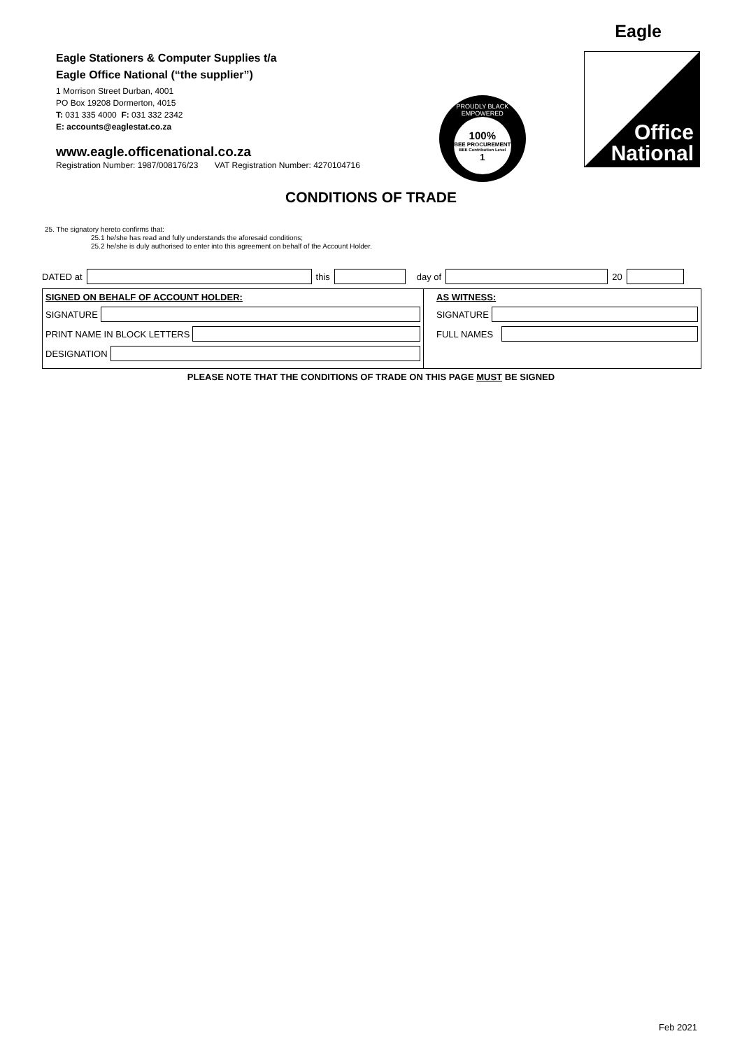Eagle Stationers & Computer Supplies t/a
Eagle Office National (“the supplier”)
1 Morrison Street Durban, 4001
PO Box 19208 Dormerton, 4015
T: 031 335 4000 F: 031 332 2342
E: accounts@eaglestat.co.za
www.eagle.officenational.co.za
Registration Number: 1987/008176/23 VAT Registration Number: 4270104716
PROUDLY BLACK EMPOWERED
100%
BEE PROCUREMENT
BEE Contribution Level
1
Eagle
Office
National
CONDITIONS OF TRADE
25. The signatory hereto confirms that:
25.1 he/she has read and fully understands the aforesaid conditions;
25.2 he/she is duly authorised to enter into this agreement on behalf of the Account Holder.
DATED at
this
day of
20
SIGNED ON BEHALF OF ACCOUNT HOLDER:
SIGNATURE
PRINT NAME IN BLOCK LETTERS
DESIGNATION
AS WITNESS:
SIGNATURE
FULL NAMES
PLEASE NOTE THAT THE CONDITIONS OF TRADE ON THIS PAGE MUST BE SIGNED
Feb 2021